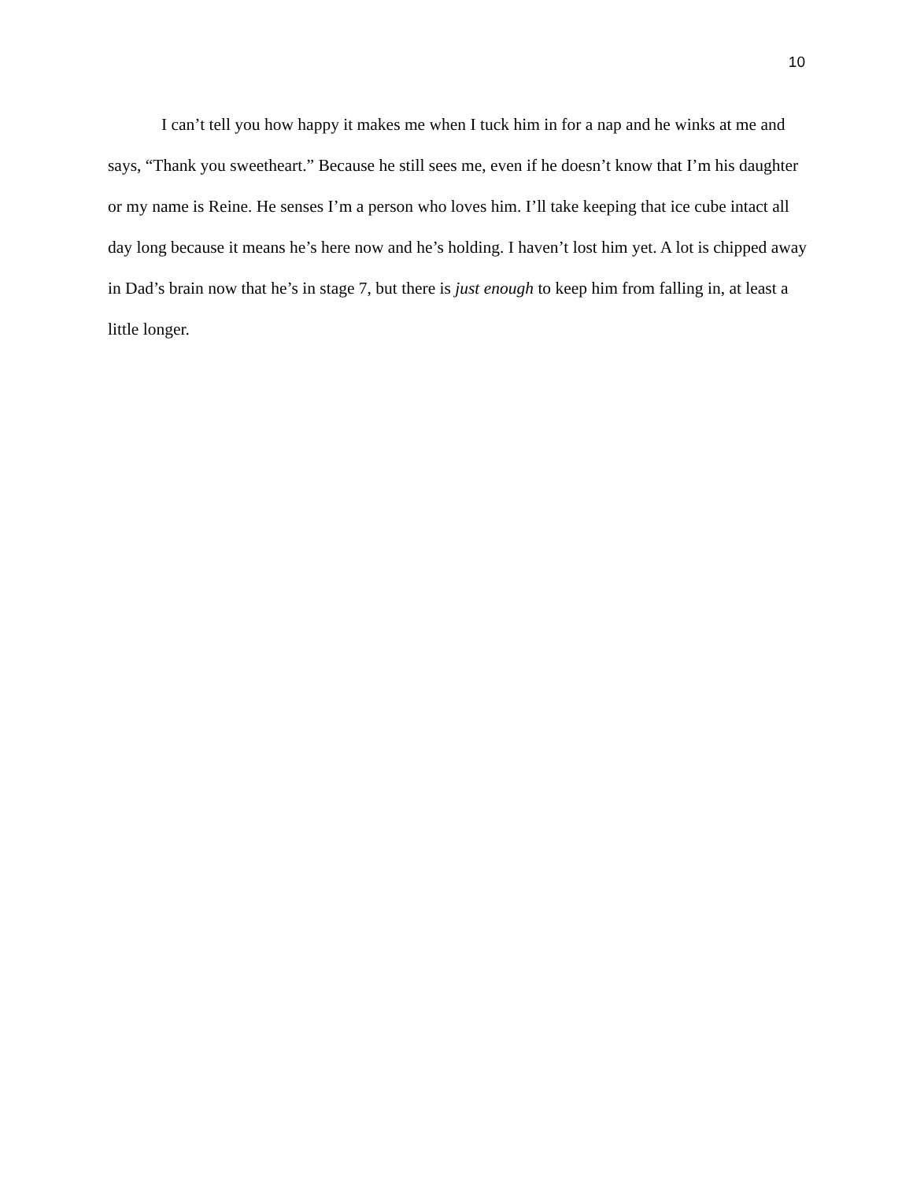10
I can’t tell you how happy it makes me when I tuck him in for a nap and he winks at me and says, “Thank you sweetheart.” Because he still sees me, even if he doesn’t know that I’m his daughter or my name is Reine. He senses I’m a person who loves him. I’ll take keeping that ice cube intact all day long because it means he’s here now and he’s holding. I haven’t lost him yet. A lot is chipped away in Dad’s brain now that he’s in stage 7, but there is just enough to keep him from falling in, at least a little longer.